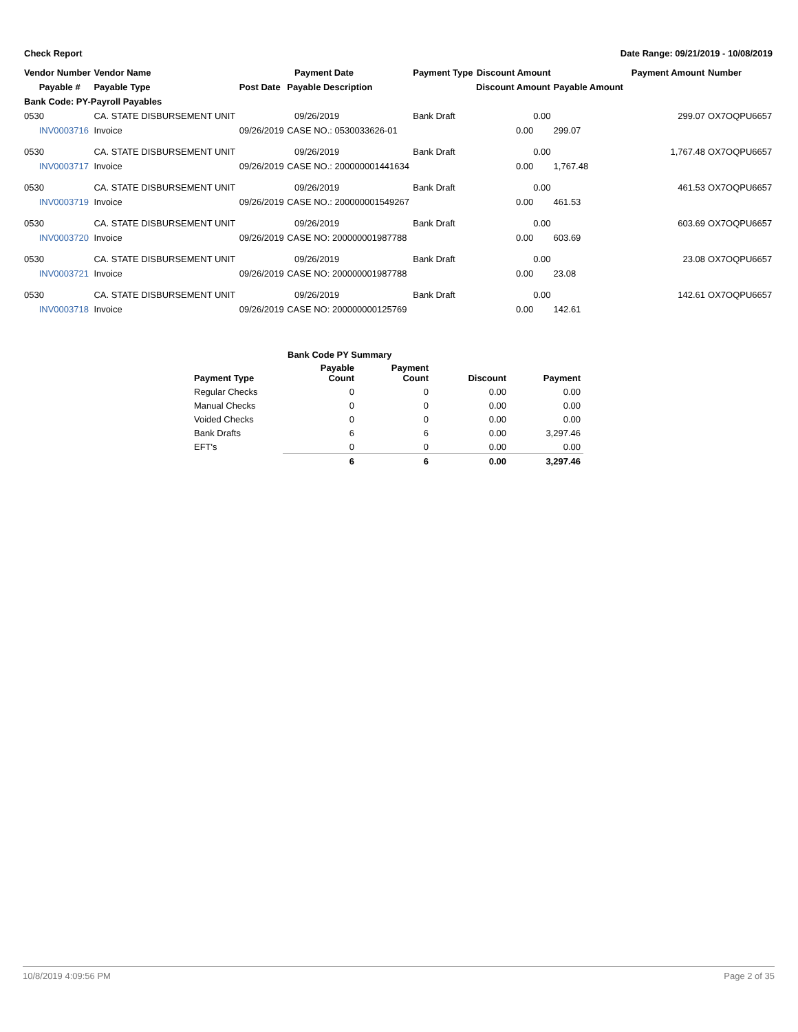Check Report Date Range: 09/21/2019 - 10/08/2019
| Vendor Number | Vendor Name | | Payment Date | Payment Type | Discount Amount | | Payment Amount | Number |
| --- | --- | --- | --- | --- | --- | --- | --- | --- |
| Payable # | Payable Type | Post Date | Payable Description | | Discount Amount | Payable Amount | | |
| Bank Code: PY-Payroll Payables | | | | | | | | |
| 0530 | CA. STATE DISBURSEMENT UNIT | | 09/26/2019 | Bank Draft | 0.00 | | 299.07 | OX7OQPU6657 |
| INV0003716 | Invoice | 09/26/2019 | CASE NO.: 0530033626-01 | | 0.00 | 299.07 | | |
| 0530 | CA. STATE DISBURSEMENT UNIT | | 09/26/2019 | Bank Draft | 0.00 | | 1,767.48 | OX7OQPU6657 |
| INV0003717 | Invoice | 09/26/2019 | CASE NO.: 200000001441634 | | 0.00 | 1,767.48 | | |
| 0530 | CA. STATE DISBURSEMENT UNIT | | 09/26/2019 | Bank Draft | 0.00 | | 461.53 | OX7OQPU6657 |
| INV0003719 | Invoice | 09/26/2019 | CASE NO.: 200000001549267 | | 0.00 | 461.53 | | |
| 0530 | CA. STATE DISBURSEMENT UNIT | | 09/26/2019 | Bank Draft | 0.00 | | 603.69 | OX7OQPU6657 |
| INV0003720 | Invoice | 09/26/2019 | CASE NO: 200000001987788 | | 0.00 | 603.69 | | |
| 0530 | CA. STATE DISBURSEMENT UNIT | | 09/26/2019 | Bank Draft | 0.00 | | 23.08 | OX7OQPU6657 |
| INV0003721 | Invoice | 09/26/2019 | CASE NO: 200000001987788 | | 0.00 | 23.08 | | |
| 0530 | CA. STATE DISBURSEMENT UNIT | | 09/26/2019 | Bank Draft | 0.00 | | 142.61 | OX7OQPU6657 |
| INV0003718 | Invoice | 09/26/2019 | CASE NO: 200000000125769 | | 0.00 | 142.61 | | |
| Bank Code PY Summary | | | | |
| --- | --- | --- | --- | --- |
| Payment Type | Payable Count | Payment Count | Discount | Payment |
| Regular Checks | 0 | 0 | 0.00 | 0.00 |
| Manual Checks | 0 | 0 | 0.00 | 0.00 |
| Voided Checks | 0 | 0 | 0.00 | 0.00 |
| Bank Drafts | 6 | 6 | 0.00 | 3,297.46 |
| EFT's | 0 | 0 | 0.00 | 0.00 |
| | 6 | 6 | 0.00 | 3,297.46 |
10/8/2019 4:09:56 PM Page 2 of 35